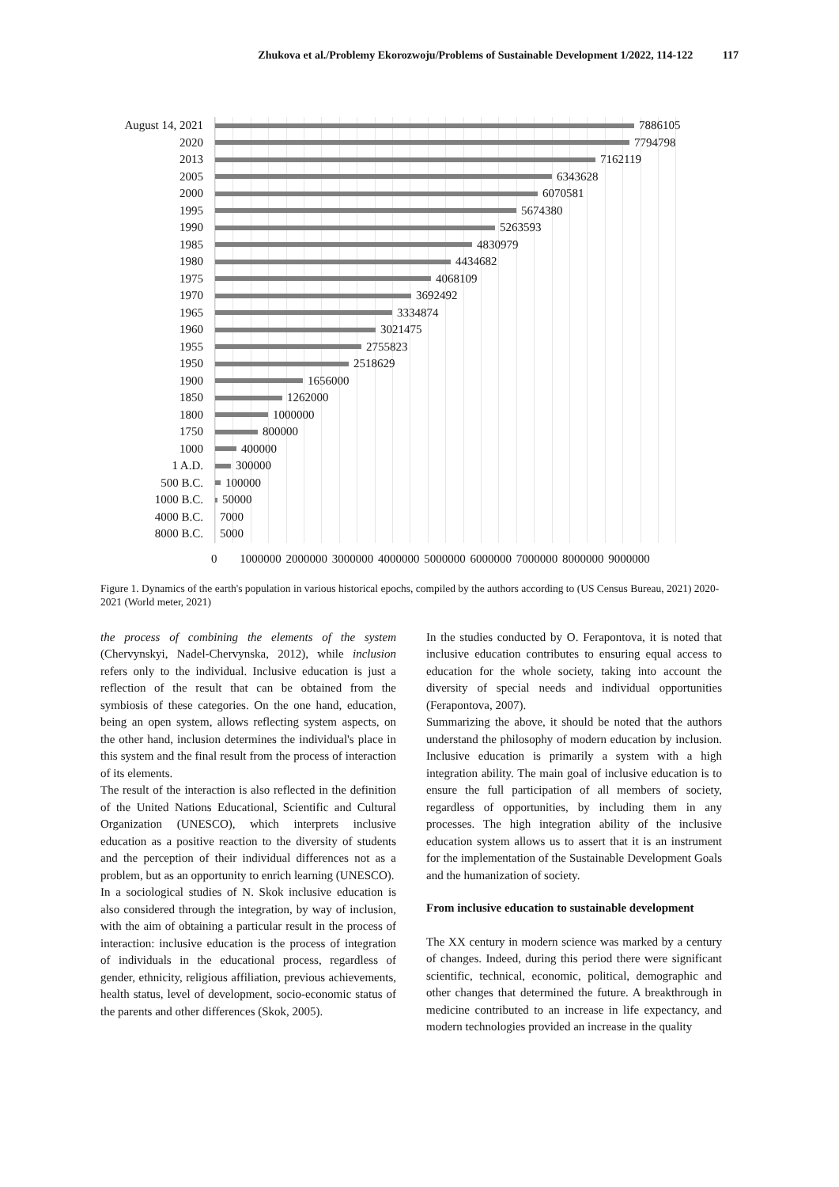Zhukova et al./Problemy Ekorozwoju/Problems of Sustainable Development 1/2022, 114-122 117
August 14, 2021
7886105
2020
7794798
2013
7162119
2005
6343628
2000
6070581
1995
5674380
1990
5263593
1985
4830979
1980
4434682
1975
4068109
1970
3692492
1965
3334874
1960
3021475
1955
2755823
1950
2518629
1900
1656000
1850
1262000
1800
1000000
1750
800000
1000
400000
1 A.D.
300000
500 B.C.
100000
1000 B.C.
50000
4000 B.C.
7000
8000 B.C.
5000
0 1000000 2000000 3000000 4000000 5000000 6000000 7000000 8000000 9000000
Figure 1. Dynamics of the earth's population in various historical epochs, compiled by the authors according to (US Census Bureau, 2021) 2020-2021 (World meter, 2021)
the process of combining the elements of the system (Chervynskyi, Nadel-Chervynska, 2012), while inclusion refers only to the individual. Inclusive education is just a reflection of the result that can be obtained from the symbiosis of these categories. On the one hand, education, being an open system, allows reflecting system aspects, on the other hand, inclusion determines the individual's place in this system and the final result from the process of interaction of its elements.
The result of the interaction is also reflected in the definition of the United Nations Educational, Scientific and Cultural Organization (UNESCO), which interprets inclusive education as a positive reaction to the diversity of students and the perception of their individual differences not as a problem, but as an opportunity to enrich learning (UNESCO).
In a sociological studies of N. Skok inclusive education is also considered through the integration, by way of inclusion, with the aim of obtaining a particular result in the process of interaction: inclusive education is the process of integration of individuals in the educational process, regardless of gender, ethnicity, religious affiliation, previous achievements, health status, level of development, socio-economic status of the parents and other differences (Skok, 2005).
In the studies conducted by O. Ferapontova, it is noted that inclusive education contributes to ensuring equal access to education for the whole society, taking into account the diversity of special needs and individual opportunities (Ferapontova, 2007).
Summarizing the above, it should be noted that the authors understand the philosophy of modern education by inclusion. Inclusive education is primarily a system with a high integration ability. The main goal of inclusive education is to ensure the full participation of all members of society, regardless of opportunities, by including them in any processes. The high integration ability of the inclusive education system allows us to assert that it is an instrument for the implementation of the Sustainable Development Goals and the humanization of society.
From inclusive education to sustainable development
The XX century in modern science was marked by a century of changes. Indeed, during this period there were significant scientific, technical, economic, political, demographic and other changes that determined the future. A breakthrough in medicine contributed to an increase in life expectancy, and modern technologies provided an increase in the quality